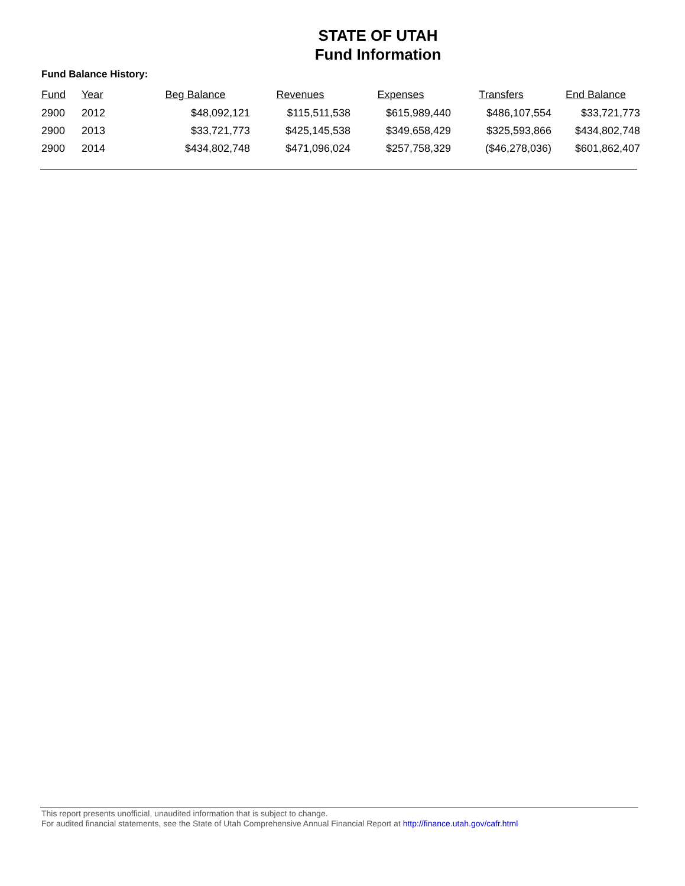STATE OF UTAH
Fund Information
Fund Balance History:
| Fund | Year | Beg Balance | Revenues | Expenses | Transfers | End Balance |
| --- | --- | --- | --- | --- | --- | --- |
| 2900 | 2012 | $48,092,121 | $115,511,538 | $615,989,440 | $486,107,554 | $33,721,773 |
| 2900 | 2013 | $33,721,773 | $425,145,538 | $349,658,429 | $325,593,866 | $434,802,748 |
| 2900 | 2014 | $434,802,748 | $471,096,024 | $257,758,329 | ($46,278,036) | $601,862,407 |
This report presents unofficial, unaudited information that is subject to change.
For audited financial statements, see the State of Utah Comprehensive Annual Financial Report at http://finance.utah.gov/cafr.html